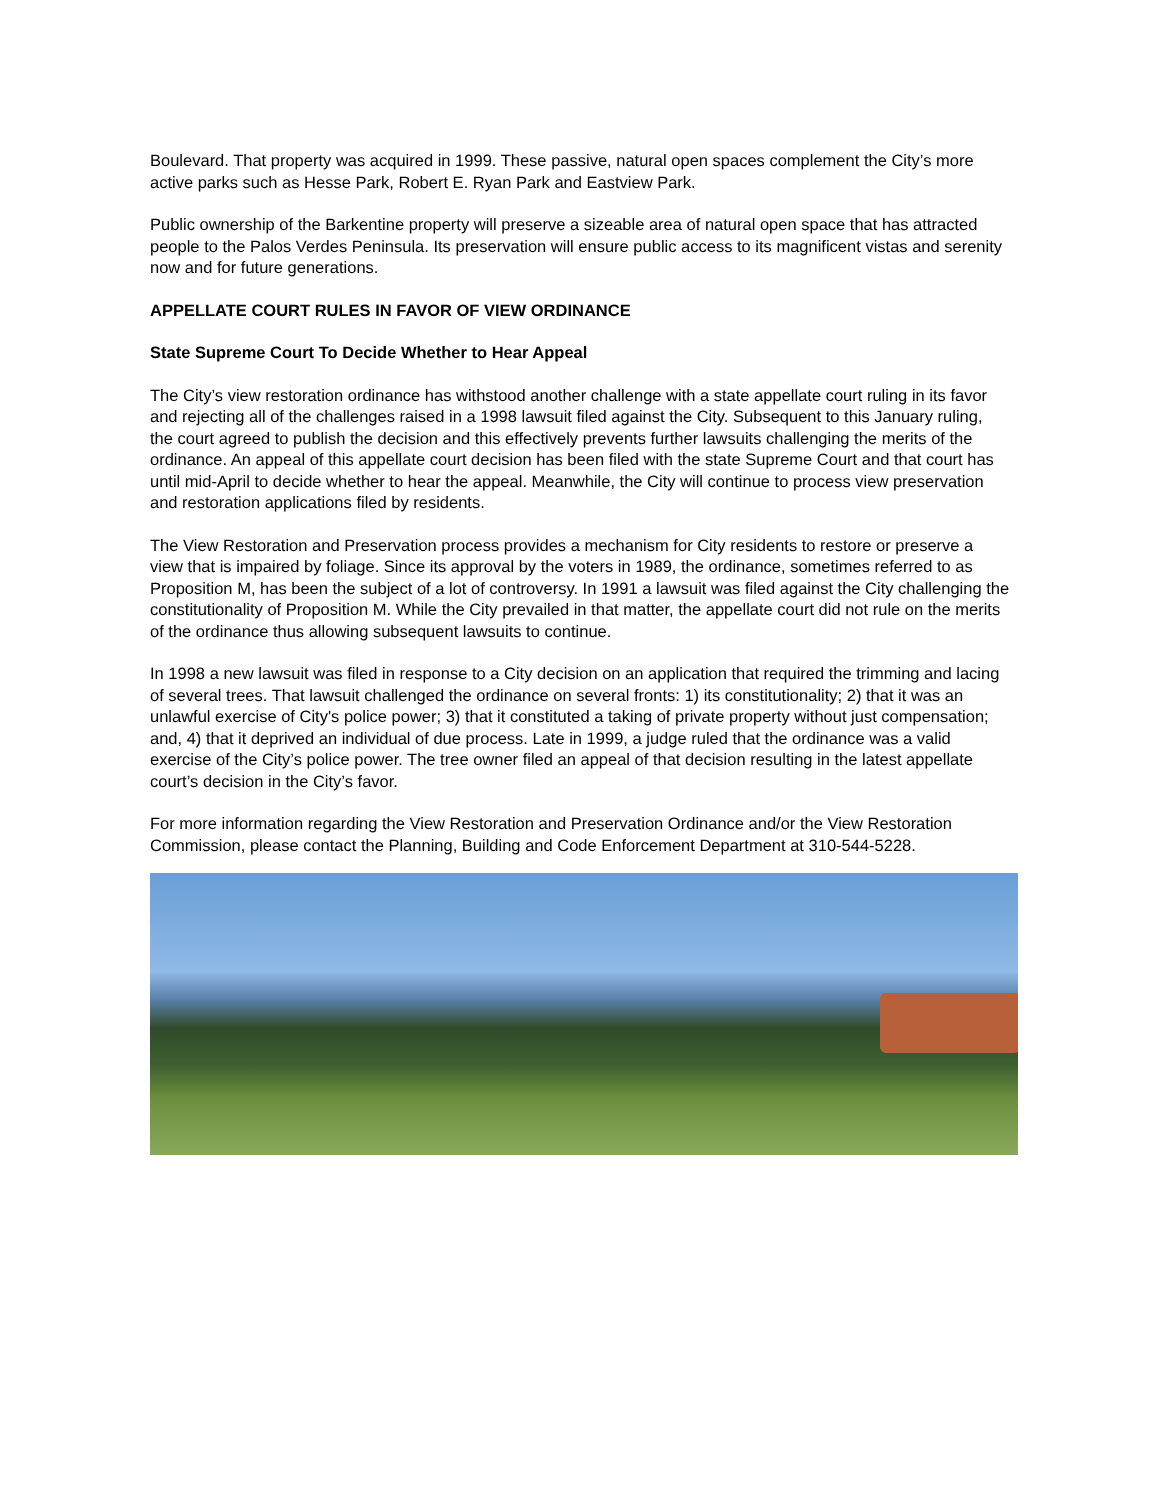Boulevard. That property was acquired in 1999. These passive, natural open spaces complement the City’s more active parks such as Hesse Park, Robert E. Ryan Park and Eastview Park.
Public ownership of the Barkentine property will preserve a sizeable area of natural open space that has attracted people to the Palos Verdes Peninsula. Its preservation will ensure public access to its magnificent vistas and serenity now and for future generations.
APPELLATE COURT RULES IN FAVOR OF VIEW ORDINANCE
State Supreme Court To Decide Whether to Hear Appeal
The City’s view restoration ordinance has withstood another challenge with a state appellate court ruling in its favor and rejecting all of the challenges raised in a 1998 lawsuit filed against the City. Subsequent to this January ruling, the court agreed to publish the decision and this effectively prevents further lawsuits challenging the merits of the ordinance. An appeal of this appellate court decision has been filed with the state Supreme Court and that court has until mid-April to decide whether to hear the appeal. Meanwhile, the City will continue to process view preservation and restoration applications filed by residents.
The View Restoration and Preservation process provides a mechanism for City residents to restore or preserve a view that is impaired by foliage. Since its approval by the voters in 1989, the ordinance, sometimes referred to as Proposition M, has been the subject of a lot of controversy. In 1991 a lawsuit was filed against the City challenging the constitutionality of Proposition M. While the City prevailed in that matter, the appellate court did not rule on the merits of the ordinance thus allowing subsequent lawsuits to continue.
In 1998 a new lawsuit was filed in response to a City decision on an application that required the trimming and lacing of several trees. That lawsuit challenged the ordinance on several fronts: 1) its constitutionality; 2) that it was an unlawful exercise of City's police power; 3) that it constituted a taking of private property without just compensation; and, 4) that it deprived an individual of due process. Late in 1999, a judge ruled that the ordinance was a valid exercise of the City’s police power. The tree owner filed an appeal of that decision resulting in the latest appellate court’s decision in the City’s favor.
For more information regarding the View Restoration and Preservation Ordinance and/or the View Restoration Commission, please contact the Planning, Building and Code Enforcement Department at 310-544-5228.